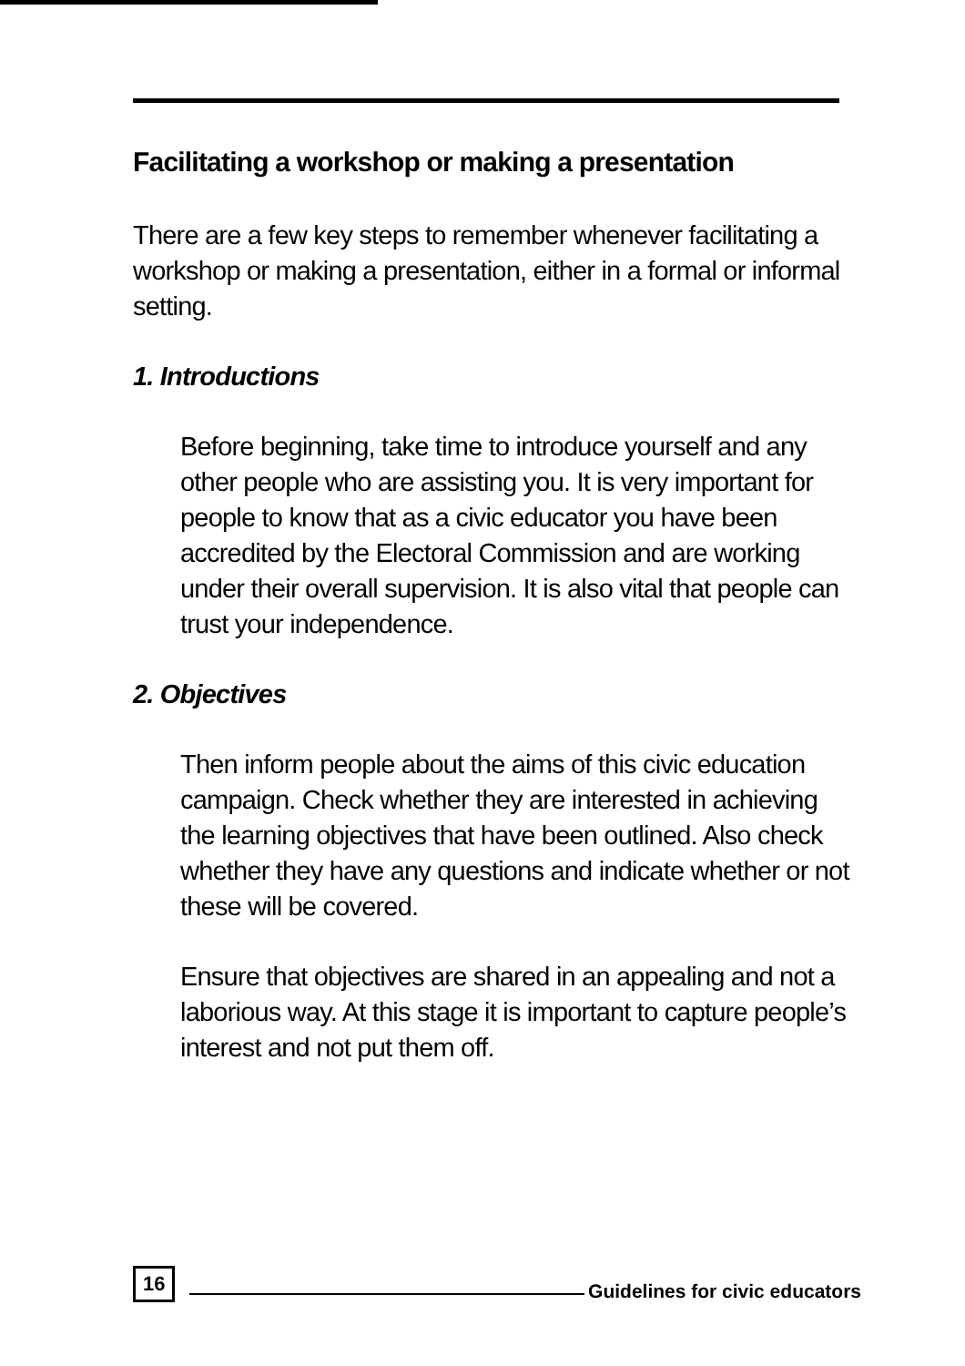Facilitating a workshop or making a presentation
There are a few key steps to remember whenever facilitating a workshop or making a presentation, either in a formal or informal setting.
1. Introductions
Before beginning, take time to introduce yourself and any other people who are assisting you. It is very important for people to know that as a civic educator you have been accredited by the Electoral Commission and are working under their overall supervision. It is also vital that people can trust your independence.
2. Objectives
Then inform people about the aims of this civic education campaign. Check whether they are interested in achieving the learning objectives that have been outlined. Also check whether they have any questions and indicate whether or not these will be covered.
Ensure that objectives are shared in an appealing and not a laborious way. At this stage it is important to capture people’s interest and not put them off.
16 Guidelines for civic educators